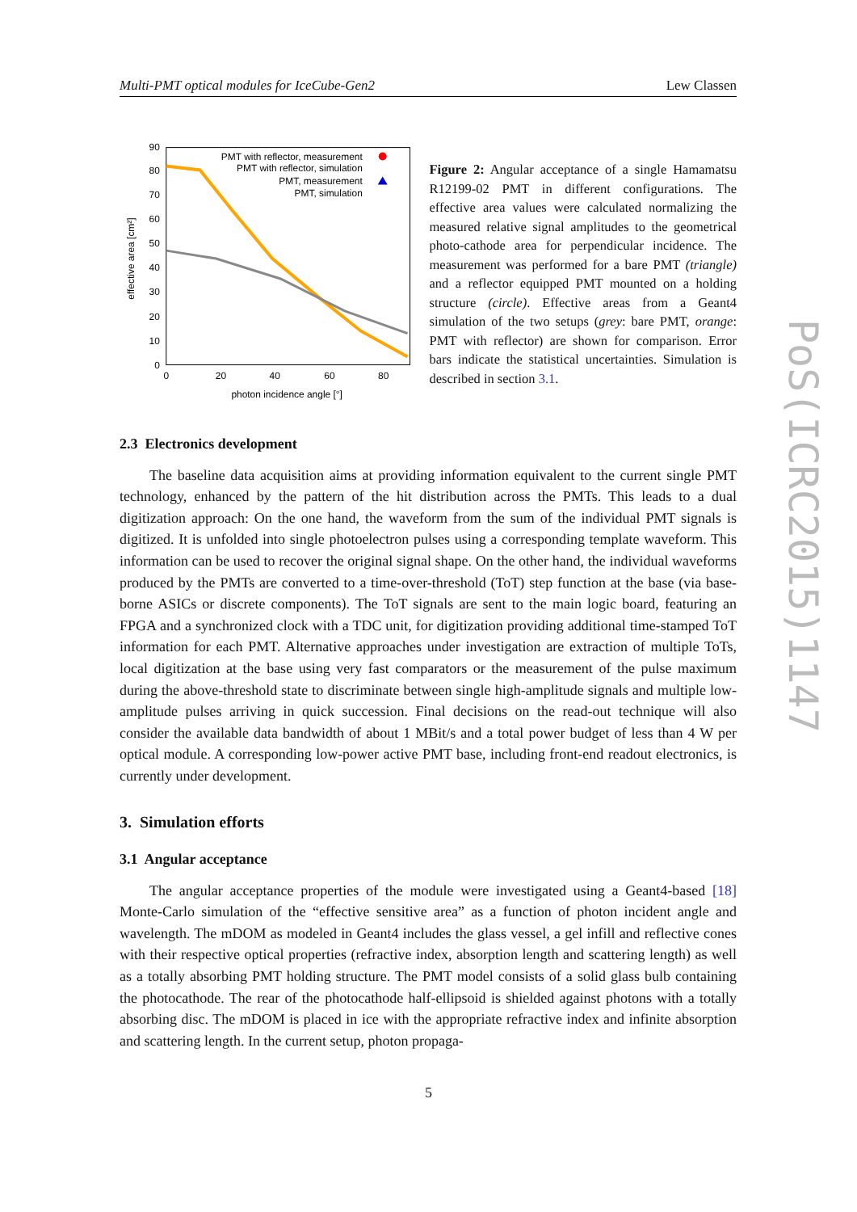Multi-PMT optical modules for IceCube-Gen2 Lew Classen
90
80
70
60
50
40
30
20
10
0
0
20
40
60
80
photon incidence angle [°]
effective area [cm²]
PMT with reflector, measurement
PMT with reflector, simulation
PMT, measurement
PMT, simulation
Figure 2: Angular acceptance of a single Hamamatsu R12199-02 PMT in different configurations. The effective area values were calculated normalizing the measured relative signal amplitudes to the geometrical photo-cathode area for perpendicular incidence. The measurement was performed for a bare PMT (triangle) and a reflector equipped PMT mounted on a holding structure (circle). Effective areas from a Geant4 simulation of the two setups (grey: bare PMT, orange: PMT with reflector) are shown for comparison. Error bars indicate the statistical uncertainties. Simulation is described in section 3.1.
2.3 Electronics development
The baseline data acquisition aims at providing information equivalent to the current single PMT technology, enhanced by the pattern of the hit distribution across the PMTs. This leads to a dual digitization approach: On the one hand, the waveform from the sum of the individual PMT signals is digitized. It is unfolded into single photoelectron pulses using a corresponding template waveform. This information can be used to recover the original signal shape. On the other hand, the individual waveforms produced by the PMTs are converted to a time-over-threshold (ToT) step function at the base (via base-borne ASICs or discrete components). The ToT signals are sent to the main logic board, featuring an FPGA and a synchronized clock with a TDC unit, for digitization providing additional time-stamped ToT information for each PMT. Alternative approaches under investigation are extraction of multiple ToTs, local digitization at the base using very fast comparators or the measurement of the pulse maximum during the above-threshold state to discriminate between single high-amplitude signals and multiple low-amplitude pulses arriving in quick succession. Final decisions on the read-out technique will also consider the available data bandwidth of about 1 MBit/s and a total power budget of less than 4 W per optical module. A corresponding low-power active PMT base, including front-end readout electronics, is currently under development.
3. Simulation efforts
3.1 Angular acceptance
The angular acceptance properties of the module were investigated using a Geant4-based [18] Monte-Carlo simulation of the “effective sensitive area” as a function of photon incident angle and wavelength. The mDOM as modeled in Geant4 includes the glass vessel, a gel infill and reflective cones with their respective optical properties (refractive index, absorption length and scattering length) as well as a totally absorbing PMT holding structure. The PMT model consists of a solid glass bulb containing the photocathode. The rear of the photocathode half-ellipsoid is shielded against photons with a totally absorbing disc. The mDOM is placed in ice with the appropriate refractive index and infinite absorption and scattering length. In the current setup, photon propaga-
5
PoS(ICRC2015)1147